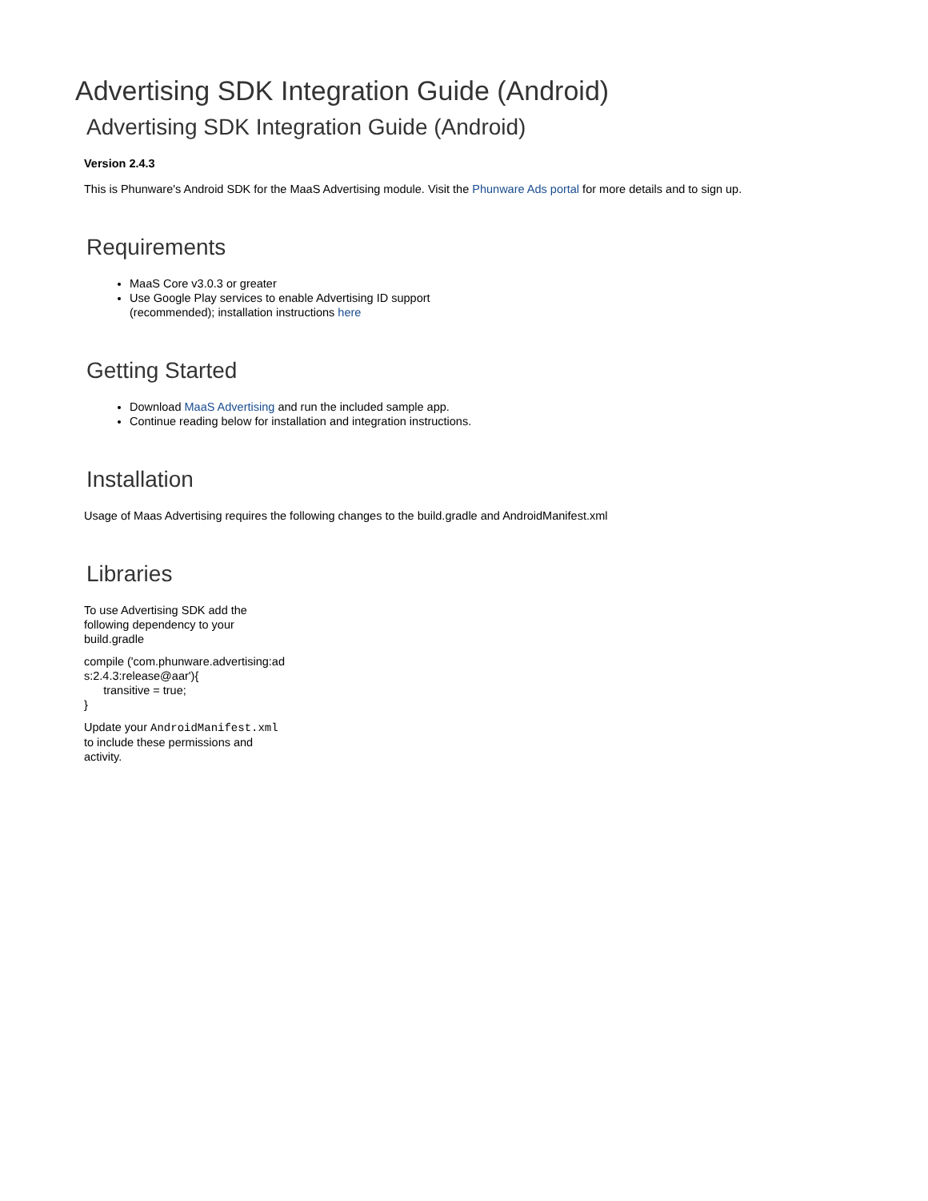Advertising SDK Integration Guide (Android)
Advertising SDK Integration Guide (Android)
Version 2.4.3
This is Phunware's Android SDK for the MaaS Advertising module. Visit the Phunware Ads portal for more details and to sign up.
Requirements
MaaS Core v3.0.3 or greater
Use Google Play services to enable Advertising ID support (recommended); installation instructions here
Getting Started
Download MaaS Advertising and run the included sample app.
Continue reading below for installation and integration instructions.
Installation
Usage of Maas Advertising requires the following changes to the build.gradle and AndroidManifest.xml
Libraries
To use Advertising SDK add the following dependency to your build.gradle
compile ('com.phunware.advertising:ads:2.4.3:release@aar'){
transitive = true;
}
Update your AndroidManifest.xml to include these permissions and activity.